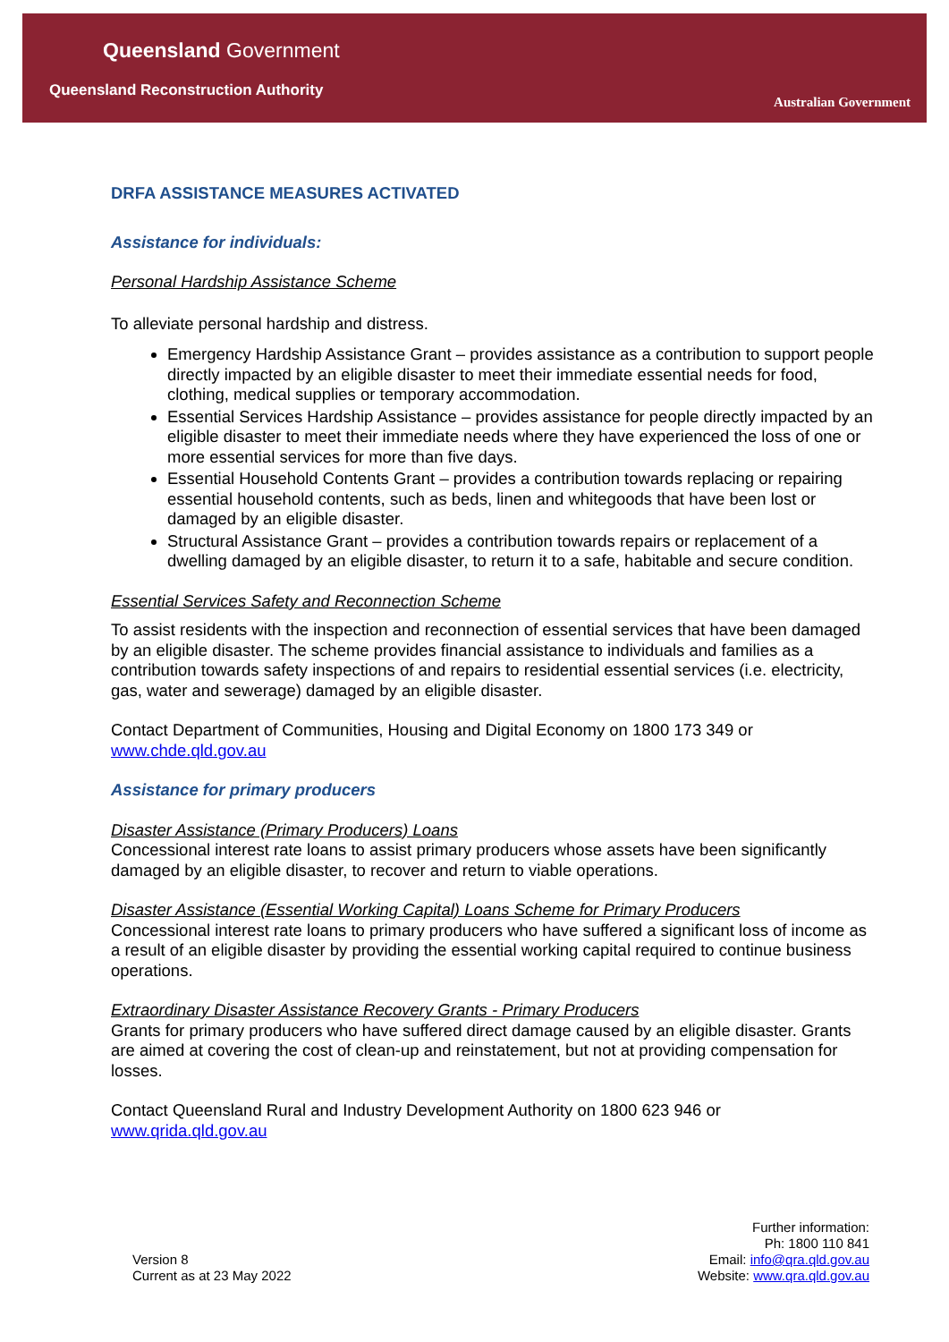Queensland Government
Queensland Reconstruction Authority
Australian Government
DRFA ASSISTANCE MEASURES ACTIVATED
Assistance for individuals:
Personal Hardship Assistance Scheme
To alleviate personal hardship and distress.
Emergency Hardship Assistance Grant – provides assistance as a contribution to support people directly impacted by an eligible disaster to meet their immediate essential needs for food, clothing, medical supplies or temporary accommodation.
Essential Services Hardship Assistance – provides assistance for people directly impacted by an eligible disaster to meet their immediate needs where they have experienced the loss of one or more essential services for more than five days.
Essential Household Contents Grant – provides a contribution towards replacing or repairing essential household contents, such as beds, linen and whitegoods that have been lost or damaged by an eligible disaster.
Structural Assistance Grant – provides a contribution towards repairs or replacement of a dwelling damaged by an eligible disaster, to return it to a safe, habitable and secure condition.
Essential Services Safety and Reconnection Scheme
To assist residents with the inspection and reconnection of essential services that have been damaged by an eligible disaster. The scheme provides financial assistance to individuals and families as a contribution towards safety inspections of and repairs to residential essential services (i.e. electricity, gas, water and sewerage) damaged by an eligible disaster.
Contact Department of Communities, Housing and Digital Economy on 1800 173 349 or www.chde.qld.gov.au
Assistance for primary producers
Disaster Assistance (Primary Producers) Loans
Concessional interest rate loans to assist primary producers whose assets have been significantly damaged by an eligible disaster, to recover and return to viable operations.
Disaster Assistance (Essential Working Capital) Loans Scheme for Primary Producers
Concessional interest rate loans to primary producers who have suffered a significant loss of income as a result of an eligible disaster by providing the essential working capital required to continue business operations.
Extraordinary Disaster Assistance Recovery Grants - Primary Producers
Grants for primary producers who have suffered direct damage caused by an eligible disaster. Grants are aimed at covering the cost of clean-up and reinstatement, but not at providing compensation for losses.
Contact Queensland Rural and Industry Development Authority on 1800 623 946 or www.qrida.qld.gov.au
Version 8
Current as at 23 May 2022
Further information:
Ph: 1800 110 841
Email: info@qra.qld.gov.au
Website: www.qra.qld.gov.au